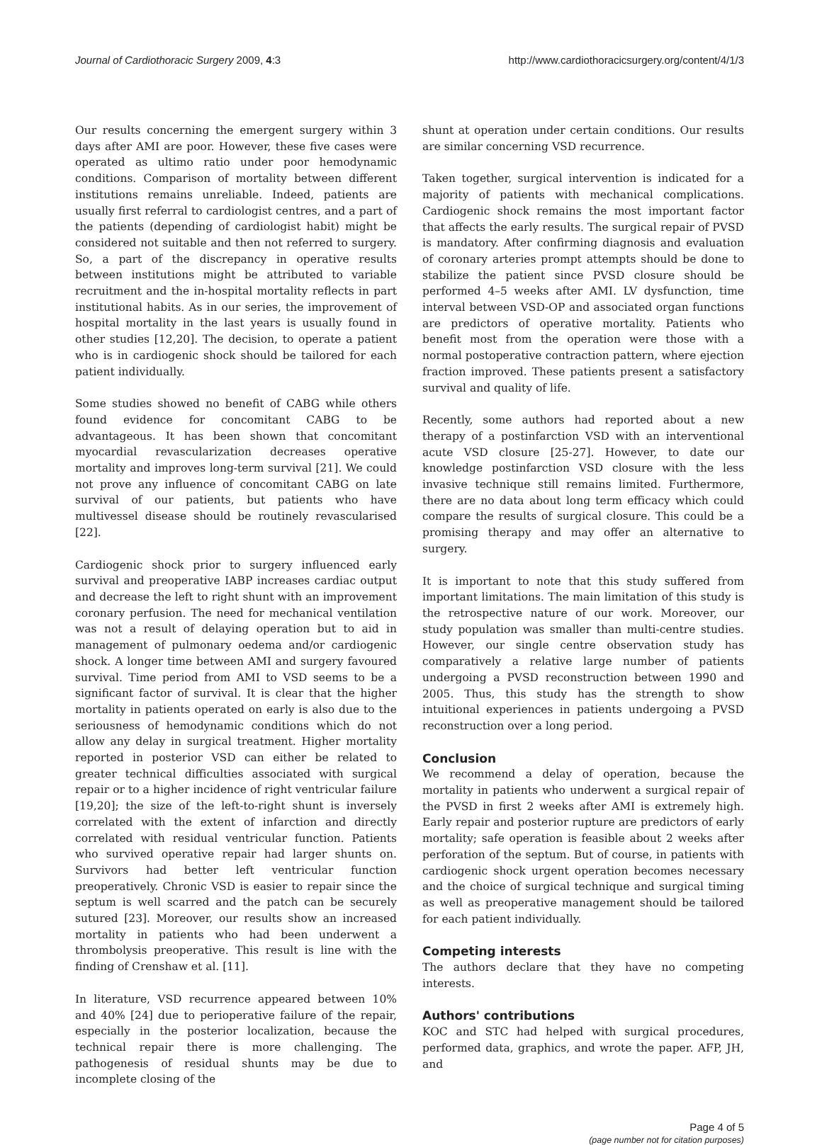Journal of Cardiothoracic Surgery 2009, 4:3 http://www.cardiothoracicsurgery.org/content/4/1/3
Our results concerning the emergent surgery within 3 days after AMI are poor. However, these five cases were operated as ultimo ratio under poor hemodynamic conditions. Comparison of mortality between different institutions remains unreliable. Indeed, patients are usually first referral to cardiologist centres, and a part of the patients (depending of cardiologist habit) might be considered not suitable and then not referred to surgery. So, a part of the discrepancy in operative results between institutions might be attributed to variable recruitment and the in-hospital mortality reflects in part institutional habits. As in our series, the improvement of hospital mortality in the last years is usually found in other studies [12,20]. The decision, to operate a patient who is in cardiogenic shock should be tailored for each patient individually.
Some studies showed no benefit of CABG while others found evidence for concomitant CABG to be advantageous. It has been shown that concomitant myocardial revascularization decreases operative mortality and improves long-term survival [21]. We could not prove any influence of concomitant CABG on late survival of our patients, but patients who have multivessel disease should be routinely revascularised [22].
Cardiogenic shock prior to surgery influenced early survival and preoperative IABP increases cardiac output and decrease the left to right shunt with an improvement coronary perfusion. The need for mechanical ventilation was not a result of delaying operation but to aid in management of pulmonary oedema and/or cardiogenic shock. A longer time between AMI and surgery favoured survival. Time period from AMI to VSD seems to be a significant factor of survival. It is clear that the higher mortality in patients operated on early is also due to the seriousness of hemodynamic conditions which do not allow any delay in surgical treatment. Higher mortality reported in posterior VSD can either be related to greater technical difficulties associated with surgical repair or to a higher incidence of right ventricular failure [19,20]; the size of the left-to-right shunt is inversely correlated with the extent of infarction and directly correlated with residual ventricular function. Patients who survived operative repair had larger shunts on. Survivors had better left ventricular function preoperatively. Chronic VSD is easier to repair since the septum is well scarred and the patch can be securely sutured [23]. Moreover, our results show an increased mortality in patients who had been underwent a thrombolysis preoperative. This result is line with the finding of Crenshaw et al. [11].
In literature, VSD recurrence appeared between 10% and 40% [24] due to perioperative failure of the repair, especially in the posterior localization, because the technical repair there is more challenging. The pathogenesis of residual shunts may be due to incomplete closing of the
shunt at operation under certain conditions. Our results are similar concerning VSD recurrence.
Taken together, surgical intervention is indicated for a majority of patients with mechanical complications. Cardiogenic shock remains the most important factor that affects the early results. The surgical repair of PVSD is mandatory. After confirming diagnosis and evaluation of coronary arteries prompt attempts should be done to stabilize the patient since PVSD closure should be performed 4–5 weeks after AMI. LV dysfunction, time interval between VSD-OP and associated organ functions are predictors of operative mortality. Patients who benefit most from the operation were those with a normal postoperative contraction pattern, where ejection fraction improved. These patients present a satisfactory survival and quality of life.
Recently, some authors had reported about a new therapy of a postinfarction VSD with an interventional acute VSD closure [25-27]. However, to date our knowledge postinfarction VSD closure with the less invasive technique still remains limited. Furthermore, there are no data about long term efficacy which could compare the results of surgical closure. This could be a promising therapy and may offer an alternative to surgery.
It is important to note that this study suffered from important limitations. The main limitation of this study is the retrospective nature of our work. Moreover, our study population was smaller than multi-centre studies. However, our single centre observation study has comparatively a relative large number of patients undergoing a PVSD reconstruction between 1990 and 2005. Thus, this study has the strength to show intuitional experiences in patients undergoing a PVSD reconstruction over a long period.
Conclusion
We recommend a delay of operation, because the mortality in patients who underwent a surgical repair of the PVSD in first 2 weeks after AMI is extremely high. Early repair and posterior rupture are predictors of early mortality; safe operation is feasible about 2 weeks after perforation of the septum. But of course, in patients with cardiogenic shock urgent operation becomes necessary and the choice of surgical technique and surgical timing as well as preoperative management should be tailored for each patient individually.
Competing interests
The authors declare that they have no competing interests.
Authors' contributions
KOC and STC had helped with surgical procedures, performed data, graphics, and wrote the paper. AFP, JH, and
Page 4 of 5
(page number not for citation purposes)